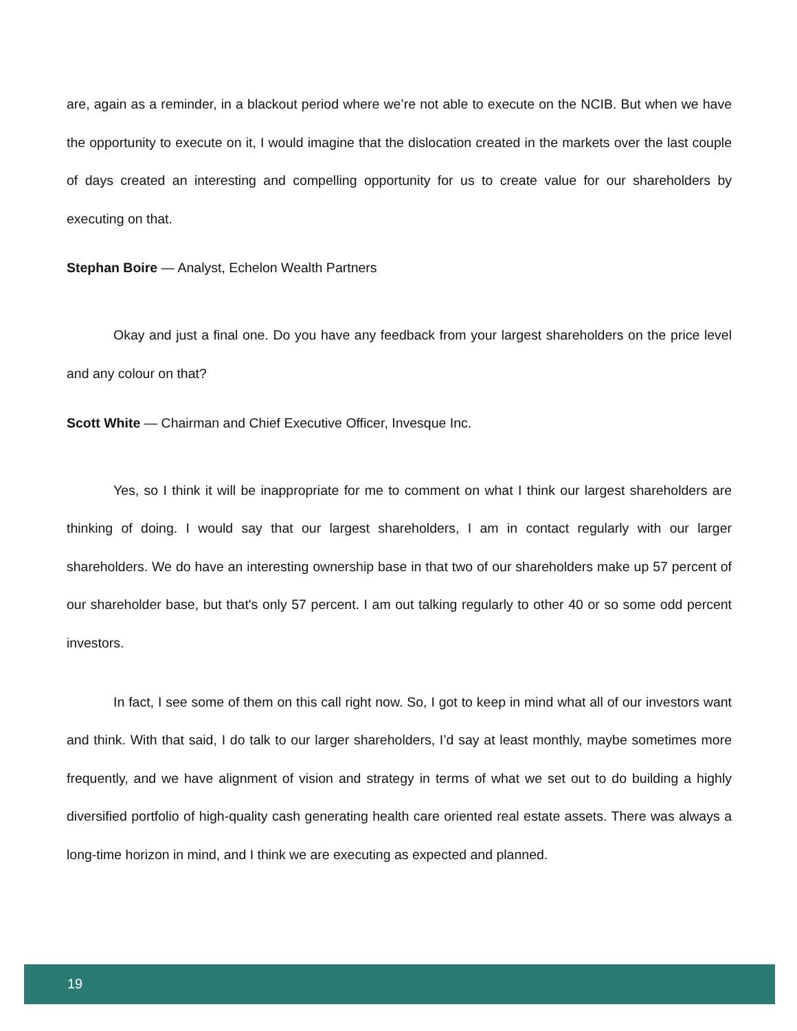are, again as a reminder, in a blackout period where we’re not able to execute on the NCIB. But when we have the opportunity to execute on it, I would imagine that the dislocation created in the markets over the last couple of days created an interesting and compelling opportunity for us to create value for our shareholders by executing on that.
Stephan Boire — Analyst, Echelon Wealth Partners
Okay and just a final one. Do you have any feedback from your largest shareholders on the price level and any colour on that?
Scott White — Chairman and Chief Executive Officer, Invesque Inc.
Yes, so I think it will be inappropriate for me to comment on what I think our largest shareholders are thinking of doing. I would say that our largest shareholders, I am in contact regularly with our larger shareholders. We do have an interesting ownership base in that two of our shareholders make up 57 percent of our shareholder base, but that's only 57 percent. I am out talking regularly to other 40 or so some odd percent investors.
In fact, I see some of them on this call right now. So, I got to keep in mind what all of our investors want and think. With that said, I do talk to our larger shareholders, I’d say at least monthly, maybe sometimes more frequently, and we have alignment of vision and strategy in terms of what we set out to do building a highly diversified portfolio of high-quality cash generating health care oriented real estate assets. There was always a long-time horizon in mind, and I think we are executing as expected and planned.
19